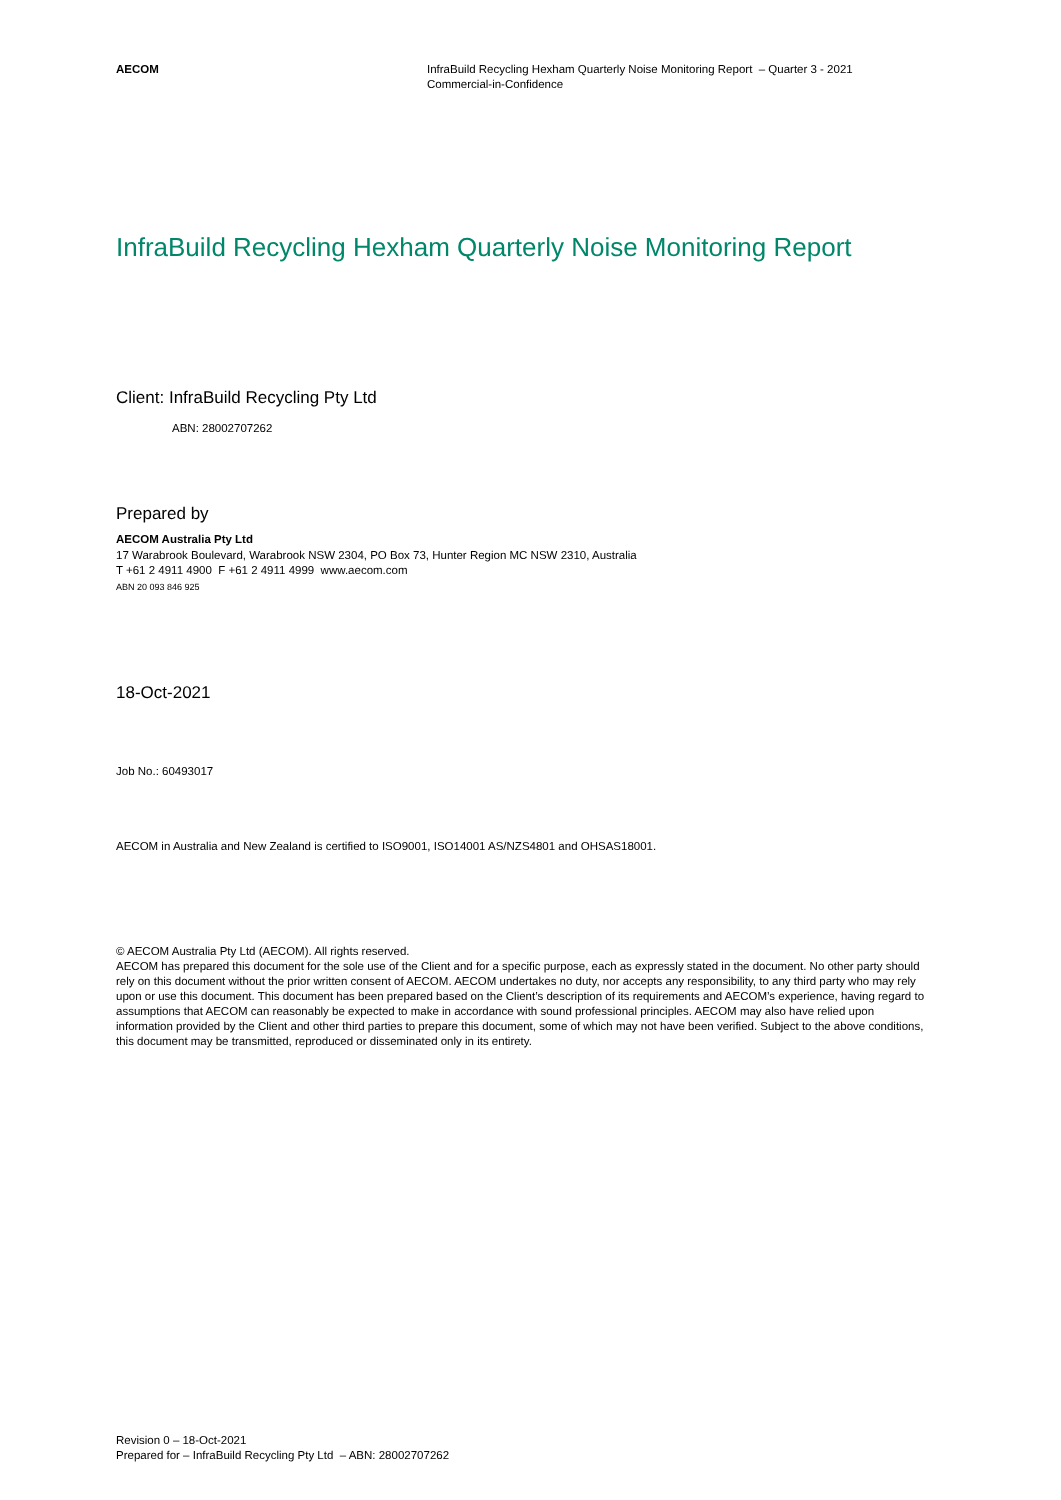AECOM InfraBuild Recycling Hexham Quarterly Noise Monitoring Report – Quarter 3 - 2021
Commercial-in-Confidence
InfraBuild Recycling Hexham Quarterly Noise Monitoring Report
Client: InfraBuild Recycling Pty Ltd
ABN: 28002707262
Prepared by
AECOM Australia Pty Ltd
17 Warabrook Boulevard, Warabrook NSW 2304, PO Box 73, Hunter Region MC NSW 2310, Australia
T +61 2 4911 4900 F +61 2 4911 4999 www.aecom.com
ABN 20 093 846 925
18-Oct-2021
Job No.: 60493017
AECOM in Australia and New Zealand is certified to ISO9001, ISO14001 AS/NZS4801 and OHSAS18001.
© AECOM Australia Pty Ltd (AECOM). All rights reserved.
AECOM has prepared this document for the sole use of the Client and for a specific purpose, each as expressly stated in the document. No other party should rely on this document without the prior written consent of AECOM. AECOM undertakes no duty, nor accepts any responsibility, to any third party who may rely upon or use this document. This document has been prepared based on the Client’s description of its requirements and AECOM’s experience, having regard to assumptions that AECOM can reasonably be expected to make in accordance with sound professional principles. AECOM may also have relied upon information provided by the Client and other third parties to prepare this document, some of which may not have been verified. Subject to the above conditions, this document may be transmitted, reproduced or disseminated only in its entirety.
Revision 0 – 18-Oct-2021
Prepared for – InfraBuild Recycling Pty Ltd – ABN: 28002707262